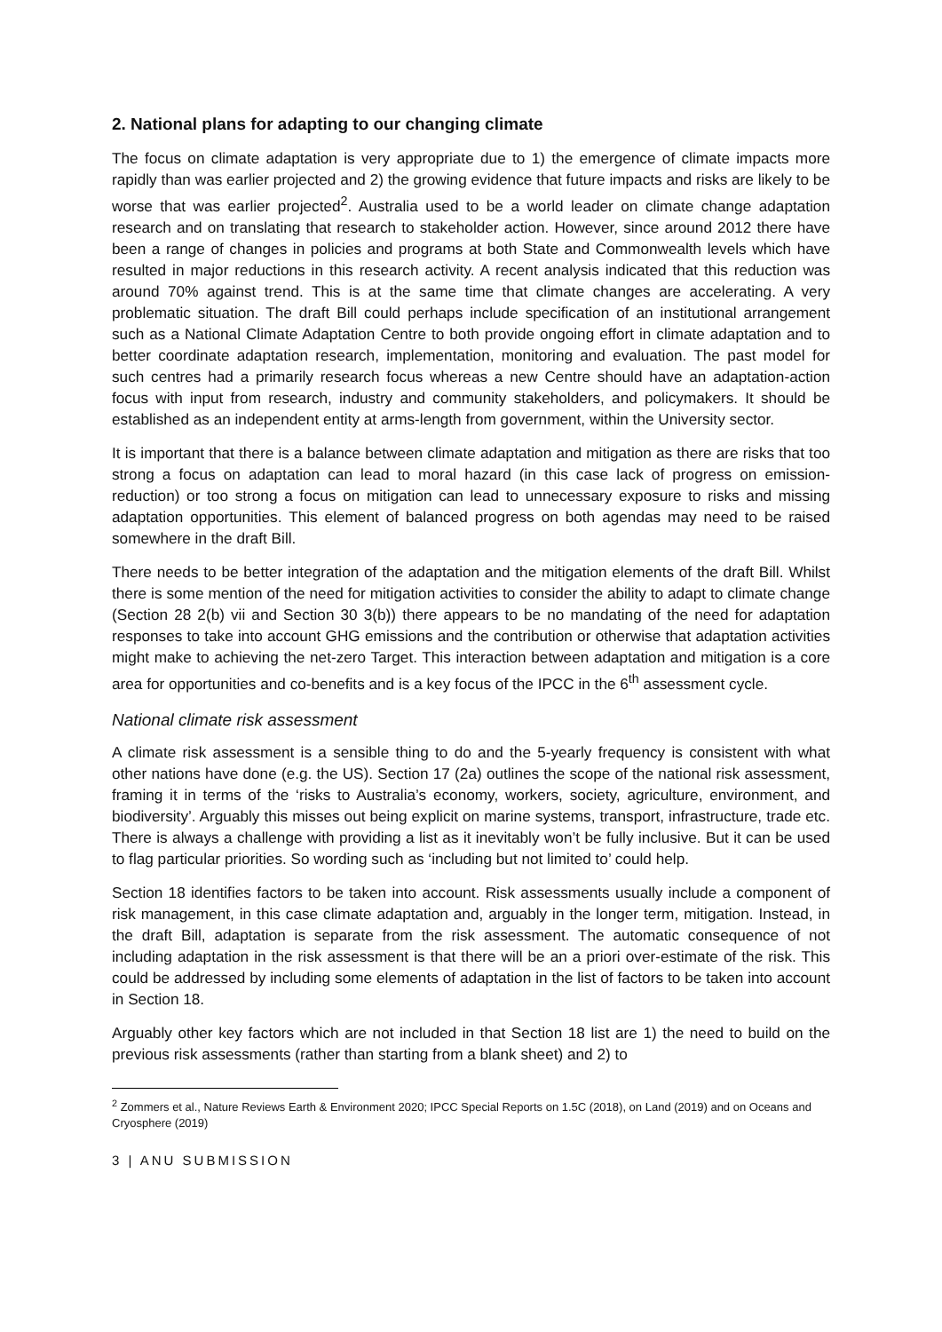2. National plans for adapting to our changing climate
The focus on climate adaptation is very appropriate due to 1) the emergence of climate impacts more rapidly than was earlier projected and 2) the growing evidence that future impacts and risks are likely to be worse that was earlier projected<sup>2</sup>. Australia used to be a world leader on climate change adaptation research and on translating that research to stakeholder action. However, since around 2012 there have been a range of changes in policies and programs at both State and Commonwealth levels which have resulted in major reductions in this research activity. A recent analysis indicated that this reduction was around 70% against trend. This is at the same time that climate changes are accelerating. A very problematic situation. The draft Bill could perhaps include specification of an institutional arrangement such as a National Climate Adaptation Centre to both provide ongoing effort in climate adaptation and to better coordinate adaptation research, implementation, monitoring and evaluation. The past model for such centres had a primarily research focus whereas a new Centre should have an adaptation-action focus with input from research, industry and community stakeholders, and policymakers. It should be established as an independent entity at arms-length from government, within the University sector.
It is important that there is a balance between climate adaptation and mitigation as there are risks that too strong a focus on adaptation can lead to moral hazard (in this case lack of progress on emission-reduction) or too strong a focus on mitigation can lead to unnecessary exposure to risks and missing adaptation opportunities. This element of balanced progress on both agendas may need to be raised somewhere in the draft Bill.
There needs to be better integration of the adaptation and the mitigation elements of the draft Bill. Whilst there is some mention of the need for mitigation activities to consider the ability to adapt to climate change (Section 28 2(b) vii and Section 30 3(b)) there appears to be no mandating of the need for adaptation responses to take into account GHG emissions and the contribution or otherwise that adaptation activities might make to achieving the net-zero Target. This interaction between adaptation and mitigation is a core area for opportunities and co-benefits and is a key focus of the IPCC in the 6<sup>th</sup> assessment cycle.
National climate risk assessment
A climate risk assessment is a sensible thing to do and the 5-yearly frequency is consistent with what other nations have done (e.g. the US). Section 17 (2a) outlines the scope of the national risk assessment, framing it in terms of the ‘risks to Australia’s economy, workers, society, agriculture, environment, and biodiversity’. Arguably this misses out being explicit on marine systems, transport, infrastructure, trade etc. There is always a challenge with providing a list as it inevitably won’t be fully inclusive. But it can be used to flag particular priorities. So wording such as ‘including but not limited to’ could help.
Section 18 identifies factors to be taken into account. Risk assessments usually include a component of risk management, in this case climate adaptation and, arguably in the longer term, mitigation. Instead, in the draft Bill, adaptation is separate from the risk assessment. The automatic consequence of not including adaptation in the risk assessment is that there will be an a priori over-estimate of the risk. This could be addressed by including some elements of adaptation in the list of factors to be taken into account in Section 18.
Arguably other key factors which are not included in that Section 18 list are 1) the need to build on the previous risk assessments (rather than starting from a blank sheet) and 2) to
<sup>2</sup> Zommers et al., Nature Reviews Earth & Environment 2020; IPCC Special Reports on 1.5C (2018), on Land (2019) and on Oceans and Cryosphere (2019)
3 | ANU SUBMISSION